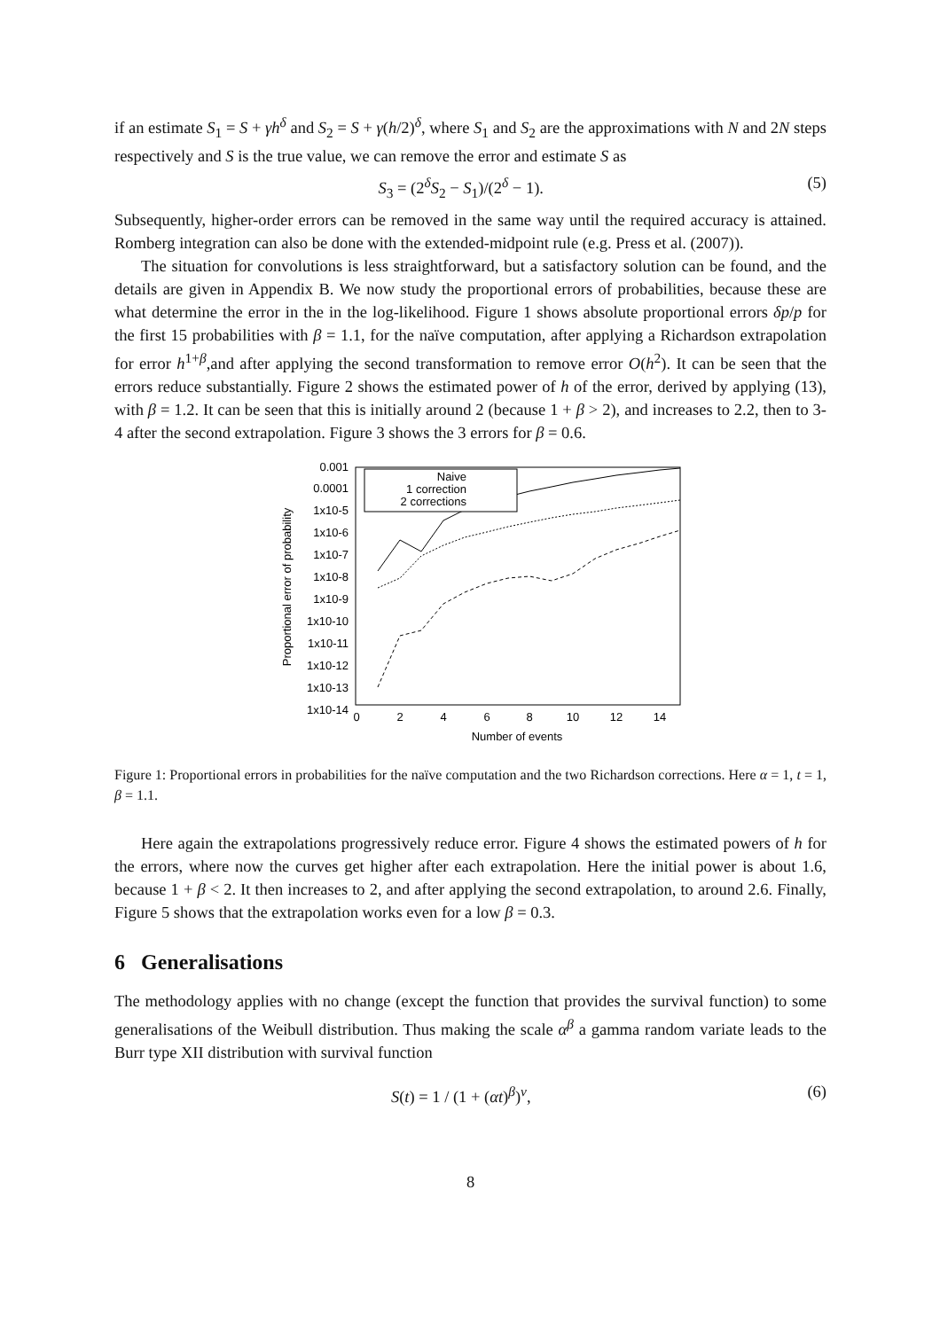if an estimate S<sub>1</sub> = S + γh<sup>δ</sup> and S<sub>2</sub> = S + γ(h/2)<sup>δ</sup>, where S<sub>1</sub> and S<sub>2</sub> are the approximations with N and 2N steps respectively and S is the true value, we can remove the error and estimate S as
S<sub>3</sub> = (2<sup>δ</sup>S<sub>2</sub> − S<sub>1</sub>)/(2<sup>δ</sup> − 1). (5)
Subsequently, higher-order errors can be removed in the same way until the required accuracy is attained. Romberg integration can also be done with the extended-midpoint rule (e.g. Press et al. (2007)).
The situation for convolutions is less straightforward, but a satisfactory solution can be found, and the details are given in Appendix B. We now study the proportional errors of probabilities, because these are what determine the error in the in the log-likelihood. Figure 1 shows absolute proportional errors δp/p for the first 15 probabilities with β = 1.1, for the naïve computation, after applying a Richardson extrapolation for error h<sup>1+β</sup>,and after applying the second transformation to remove error O(h<sup>2</sup>). It can be seen that the errors reduce substantially. Figure 2 shows the estimated power of h of the error, derived by applying (13), with β = 1.2. It can be seen that this is initially around 2 (because 1 + β > 2), and increases to 2.2, then to 3-4 after the second extrapolation. Figure 3 shows the 3 errors for β = 0.6.
0.001
0.0001
1x10-5
1x10-6
1x10-7
1x10-8
1x10-9
1x10-10
1x10-11
1x10-12
1x10-13
1x10-14
0
2
4
6
8
10
12
14
Number of events
Proportional error of probability
Naive
1 correction
2 corrections
Figure 1: Proportional errors in probabilities for the naïve computation and the two Richardson corrections. Here α = 1, t = 1, β = 1.1.
Here again the extrapolations progressively reduce error. Figure 4 shows the estimated powers of h for the errors, where now the curves get higher after each extrapolation. Here the initial power is about 1.6, because 1 + β < 2. It then increases to 2, and after applying the second extrapolation, to around 2.6. Finally, Figure 5 shows that the extrapolation works even for a low β = 0.3.
6 Generalisations
The methodology applies with no change (except the function that provides the survival function) to some generalisations of the Weibull distribution. Thus making the scale α<sup>β</sup> a gamma random variate leads to the Burr type XII distribution with survival function
S(t) = 1 / (1 + (αt)<sup>β</sup>)<sup>ν</sup>, (6)
8